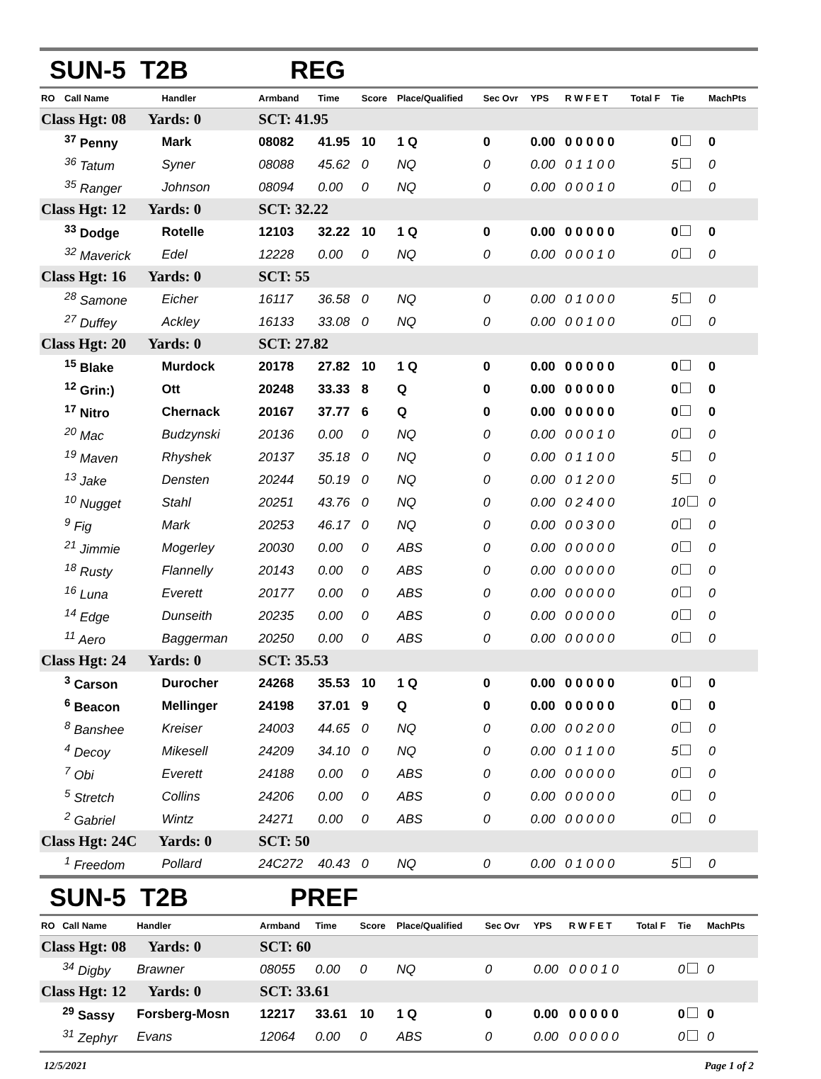SUN-5 T2B REG
| RO | Call Name | Handler | Armband | Time | Score | Place/Qualified | Sec Ovr | YPS | R W F E T | Total F | Tie | MachPts |
| --- | --- | --- | --- | --- | --- | --- | --- | --- | --- | --- | --- | --- |
| Class Hgt: 08 Yards: 0 | | | SCT: 41.95 | | | | | | | | | |
| | <sup>37</sup> Penny | Mark | 08082 | 41.95 | 10 | 1 Q | 0 | 0.00 | 0 0 0 0 0 | | 0 | 0 |
| | <sup>36</sup> Tatum | Syner | 08088 | 45.62 | 0 | NQ | 0 | 0.00 | 0 1 1 0 0 | | 5 | 0 |
| | <sup>35</sup> Ranger | Johnson | 08094 | 0.00 | 0 | NQ | 0 | 0.00 | 0 0 0 1 0 | | 0 | 0 |
| Class Hgt: 12 Yards: 0 | | | SCT: 32.22 | | | | | | | | | |
| | <sup>33</sup> Dodge | Rotelle | 12103 | 32.22 | 10 | 1 Q | 0 | 0.00 | 0 0 0 0 0 | | 0 | 0 |
| | <sup>32</sup> Maverick | Edel | 12228 | 0.00 | 0 | NQ | 0 | 0.00 | 0 0 0 1 0 | | 0 | 0 |
| Class Hgt: 16 Yards: 0 | | | SCT: 55 | | | | | | | | | |
| | <sup>28</sup> Samone | Eicher | 16117 | 36.58 | 0 | NQ | 0 | 0.00 | 0 1 0 0 0 | | 5 | 0 |
| | <sup>27</sup> Duffey | Ackley | 16133 | 33.08 | 0 | NQ | 0 | 0.00 | 0 0 1 0 0 | | 0 | 0 |
| Class Hgt: 20 Yards: 0 | | | SCT: 27.82 | | | | | | | | | |
| | <sup>15</sup> Blake | Murdock | 20178 | 27.82 | 10 | 1 Q | 0 | 0.00 | 0 0 0 0 0 | | 0 | 0 |
| | <sup>12</sup> Grin:) | Ott | 20248 | 33.33 | 8 | Q | 0 | 0.00 | 0 0 0 0 0 | | 0 | 0 |
| | <sup>17</sup> Nitro | Chernack | 20167 | 37.77 | 6 | Q | 0 | 0.00 | 0 0 0 0 0 | | 0 | 0 |
| | <sup>20</sup> Mac | Budzynski | 20136 | 0.00 | 0 | NQ | 0 | 0.00 | 0 0 0 1 0 | | 0 | 0 |
| | <sup>19</sup> Maven | Rhyshek | 20137 | 35.18 | 0 | NQ | 0 | 0.00 | 0 1 1 0 0 | | 5 | 0 |
| | <sup>13</sup> Jake | Densten | 20244 | 50.19 | 0 | NQ | 0 | 0.00 | 0 1 2 0 0 | | 5 | 0 |
| | <sup>10</sup> Nugget | Stahl | 20251 | 43.76 | 0 | NQ | 0 | 0.00 | 0 2 4 0 0 | | 10 | 0 |
| | <sup>9</sup> Fig | Mark | 20253 | 46.17 | 0 | NQ | 0 | 0.00 | 0 0 3 0 0 | | 0 | 0 |
| | <sup>21</sup> Jimmie | Mogerley | 20030 | 0.00 | 0 | ABS | 0 | 0.00 | 0 0 0 0 0 | | 0 | 0 |
| | <sup>18</sup> Rusty | Flannelly | 20143 | 0.00 | 0 | ABS | 0 | 0.00 | 0 0 0 0 0 | | 0 | 0 |
| | <sup>16</sup> Luna | Everett | 20177 | 0.00 | 0 | ABS | 0 | 0.00 | 0 0 0 0 0 | | 0 | 0 |
| | <sup>14</sup> Edge | Dunseith | 20235 | 0.00 | 0 | ABS | 0 | 0.00 | 0 0 0 0 0 | | 0 | 0 |
| | <sup>11</sup> Aero | Baggerman | 20250 | 0.00 | 0 | ABS | 0 | 0.00 | 0 0 0 0 0 | | 0 | 0 |
| Class Hgt: 24 Yards: 0 | | | SCT: 35.53 | | | | | | | | | |
| | <sup>3</sup> Carson | Durocher | 24268 | 35.53 | 10 | 1 Q | 0 | 0.00 | 0 0 0 0 0 | | 0 | 0 |
| | <sup>6</sup> Beacon | Mellinger | 24198 | 37.01 | 9 | Q | 0 | 0.00 | 0 0 0 0 0 | | 0 | 0 |
| | <sup>8</sup> Banshee | Kreiser | 24003 | 44.65 | 0 | NQ | 0 | 0.00 | 0 0 2 0 0 | | 0 | 0 |
| | <sup>4</sup> Decoy | Mikesell | 24209 | 34.10 | 0 | NQ | 0 | 0.00 | 0 1 1 0 0 | | 5 | 0 |
| | <sup>7</sup> Obi | Everett | 24188 | 0.00 | 0 | ABS | 0 | 0.00 | 0 0 0 0 0 | | 0 | 0 |
| | <sup>5</sup> Stretch | Collins | 24206 | 0.00 | 0 | ABS | 0 | 0.00 | 0 0 0 0 0 | | 0 | 0 |
| | <sup>2</sup> Gabriel | Wintz | 24271 | 0.00 | 0 | ABS | 0 | 0.00 | 0 0 0 0 0 | | 0 | 0 |
| Class Hgt: 24C Yards: 0 | | | SCT: 50 | | | | | | | | | |
| | <sup>1</sup> Freedom | Pollard | 24C272 | 40.43 | 0 | NQ | 0 | 0.00 | 0 1 0 0 0 | | 5 | 0 |
SUN-5 T2B PREF
| RO | Call Name | Handler | Armband | Time | Score | Place/Qualified | Sec Ovr | YPS | R W F E T | Total F | Tie | MachPts |
| --- | --- | --- | --- | --- | --- | --- | --- | --- | --- | --- | --- | --- |
| Class Hgt: 08 Yards: 0 | | | SCT: 60 | | | | | | | | | |
| | <sup>34</sup> Digby | Brawner | 08055 | 0.00 | 0 | NQ | 0 | 0.00 | 0 0 0 1 0 | | 0 | 0 |
| Class Hgt: 12 Yards: 0 | | | SCT: 33.61 | | | | | | | | | |
| | <sup>29</sup> Sassy | Forsberg-Mosn | 12217 | 33.61 | 10 | 1 Q | 0 | 0.00 | 0 0 0 0 0 | | 0 | 0 |
| | <sup>31</sup> Zephyr | Evans | 12064 | 0.00 | 0 | ABS | 0 | 0.00 | 0 0 0 0 0 | | 0 | 0 |
12/5/2021 Page 1 of 2